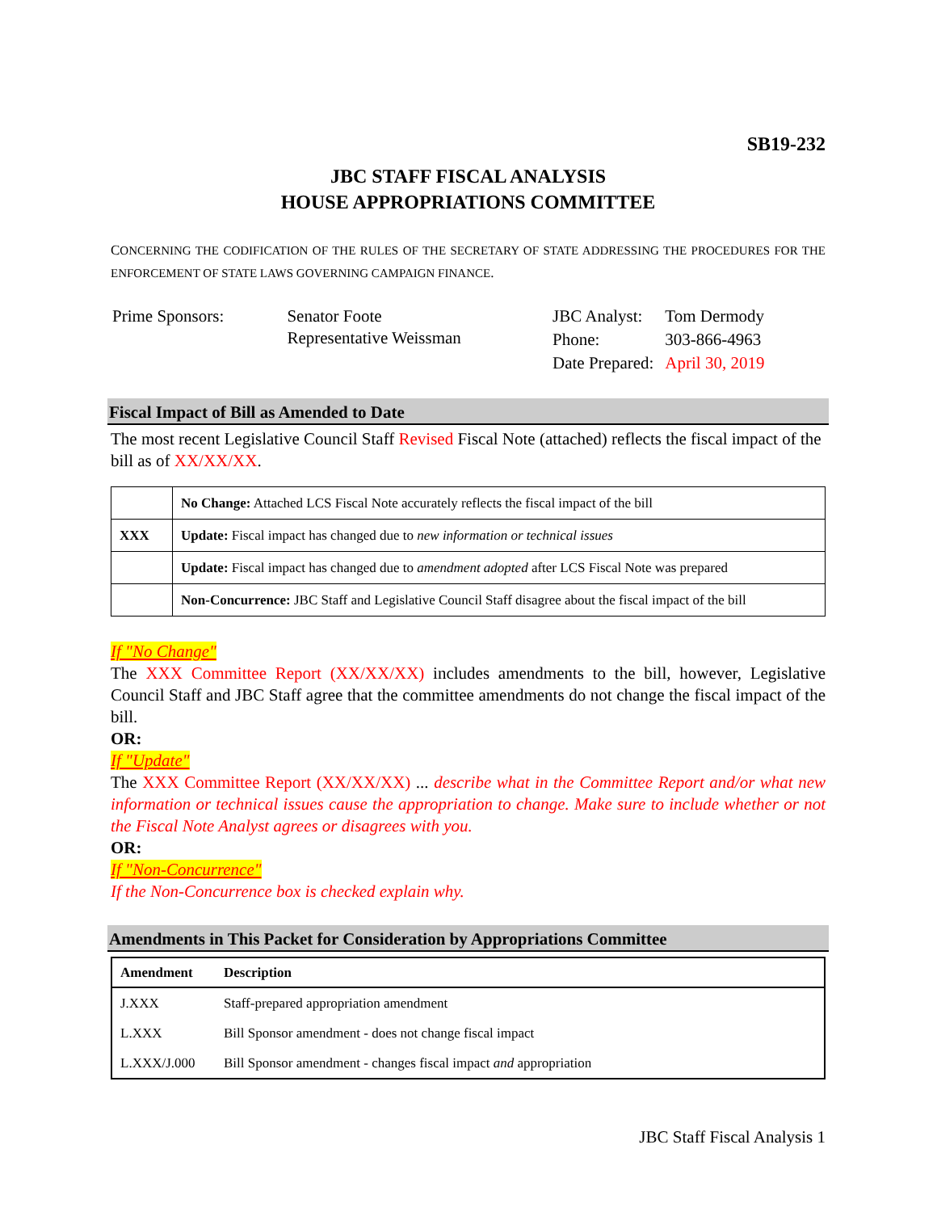SB19-232
JBC STAFF FISCAL ANALYSIS
HOUSE APPROPRIATIONS COMMITTEE
CONCERNING THE CODIFICATION OF THE RULES OF THE SECRETARY OF STATE ADDRESSING THE PROCEDURES FOR THE ENFORCEMENT OF STATE LAWS GOVERNING CAMPAIGN FINANCE.
| Prime Sponsors: | Senator Foote Representative Weissman |
| JBC Analyst: | Tom Dermody |
| Phone: | 303-866-4963 |
| Date Prepared: | April 30, 2019 |
Fiscal Impact of Bill as Amended to Date
The most recent Legislative Council Staff Revised Fiscal Note (attached) reflects the fiscal impact of the bill as of XX/XX/XX.
| | No Change: Attached LCS Fiscal Note accurately reflects the fiscal impact of the bill |
| XXX | Update: Fiscal impact has changed due to new information or technical issues |
| | Update: Fiscal impact has changed due to amendment adopted after LCS Fiscal Note was prepared |
| | Non-Concurrence: JBC Staff and Legislative Council Staff disagree about the fiscal impact of the bill |
If "No Change"
The XXX Committee Report (XX/XX/XX) includes amendments to the bill, however, Legislative Council Staff and JBC Staff agree that the committee amendments do not change the fiscal impact of the bill.
OR:
If "Update"
The XXX Committee Report (XX/XX/XX) ... describe what in the Committee Report and/or what new information or technical issues cause the appropriation to change. Make sure to include whether or not the Fiscal Note Analyst agrees or disagrees with you.
OR:
If "Non-Concurrence"
If the Non-Concurrence box is checked explain why.
Amendments in This Packet for Consideration by Appropriations Committee
| Amendment | Description |
| --- | --- |
| J.XXX | Staff-prepared appropriation amendment |
| L.XXX | Bill Sponsor amendment - does not change fiscal impact |
| L.XXX/J.000 | Bill Sponsor amendment - changes fiscal impact and appropriation |
JBC Staff Fiscal Analysis 1